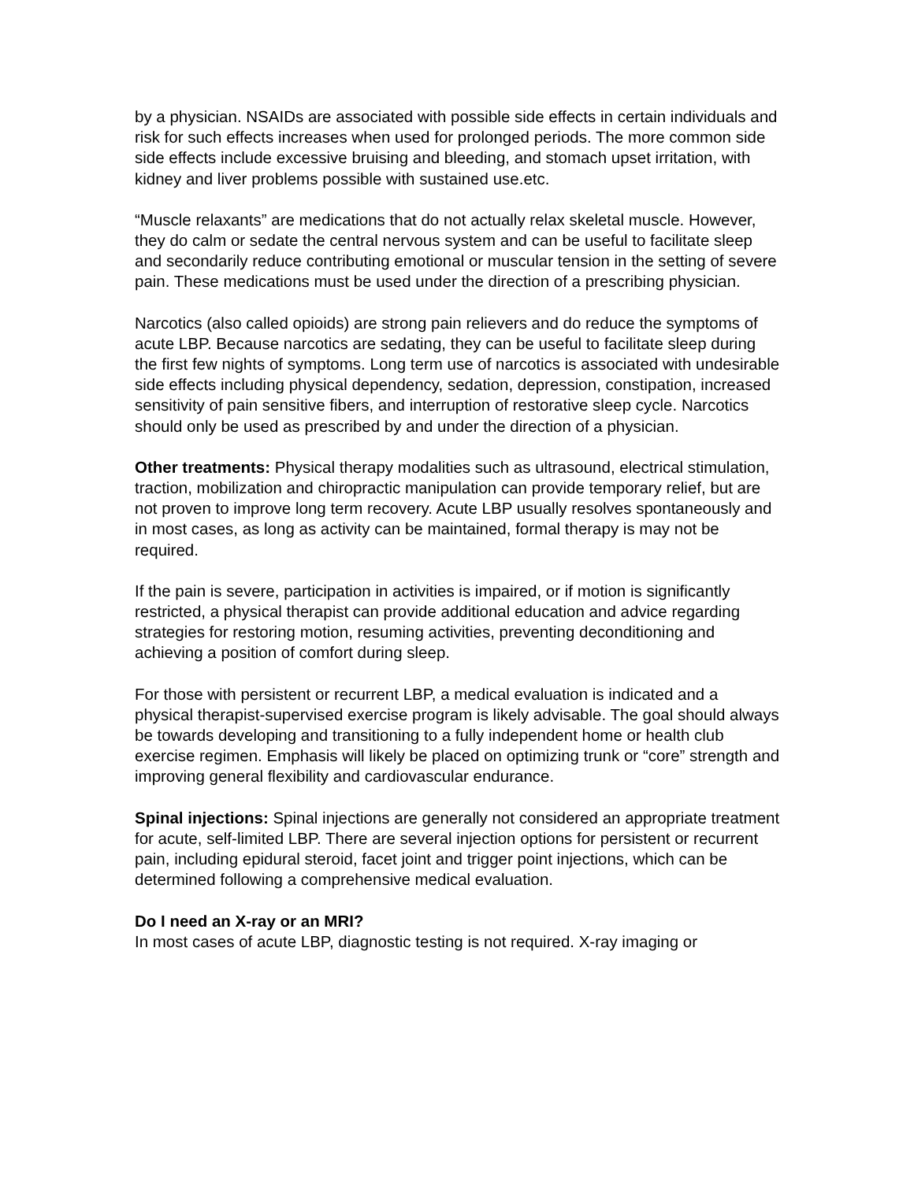by a physician. NSAIDs are associated with possible side effects in certain individuals and risk for such effects increases when used for prolonged periods. The more common side side effects include excessive bruising and bleeding, and stomach upset irritation, with kidney and liver problems possible with sustained use.etc.
“Muscle relaxants” are medications that do not actually relax skeletal muscle. However, they do calm or sedate the central nervous system and can be useful to facilitate sleep and secondarily reduce contributing emotional or muscular tension in the setting of severe pain. These medications must be used under the direction of a prescribing physician.
Narcotics (also called opioids) are strong pain relievers and do reduce the symptoms of acute LBP. Because narcotics are sedating, they can be useful to facilitate sleep during the first few nights of symptoms. Long term use of narcotics is associated with undesirable side effects including physical dependency, sedation, depression, constipation, increased sensitivity of pain sensitive fibers, and interruption of restorative sleep cycle. Narcotics should only be used as prescribed by and under the direction of a physician.
Other treatments: Physical therapy modalities such as ultrasound, electrical stimulation, traction, mobilization and chiropractic manipulation can provide temporary relief, but are not proven to improve long term recovery. Acute LBP usually resolves spontaneously and in most cases, as long as activity can be maintained, formal therapy is may not be required.
If the pain is severe, participation in activities is impaired, or if motion is significantly restricted, a physical therapist can provide additional education and advice regarding strategies for restoring motion, resuming activities, preventing deconditioning and achieving a position of comfort during sleep.
For those with persistent or recurrent LBP, a medical evaluation is indicated and a physical therapist-supervised exercise program is likely advisable. The goal should always be towards developing and transitioning to a fully independent home or health club exercise regimen. Emphasis will likely be placed on optimizing trunk or “core” strength and improving general flexibility and cardiovascular endurance.
Spinal injections: Spinal injections are generally not considered an appropriate treatment for acute, self-limited LBP. There are several injection options for persistent or recurrent pain, including epidural steroid, facet joint and trigger point injections, which can be determined following a comprehensive medical evaluation.
Do I need an X-ray or an MRI?
In most cases of acute LBP, diagnostic testing is not required. X-ray imaging or